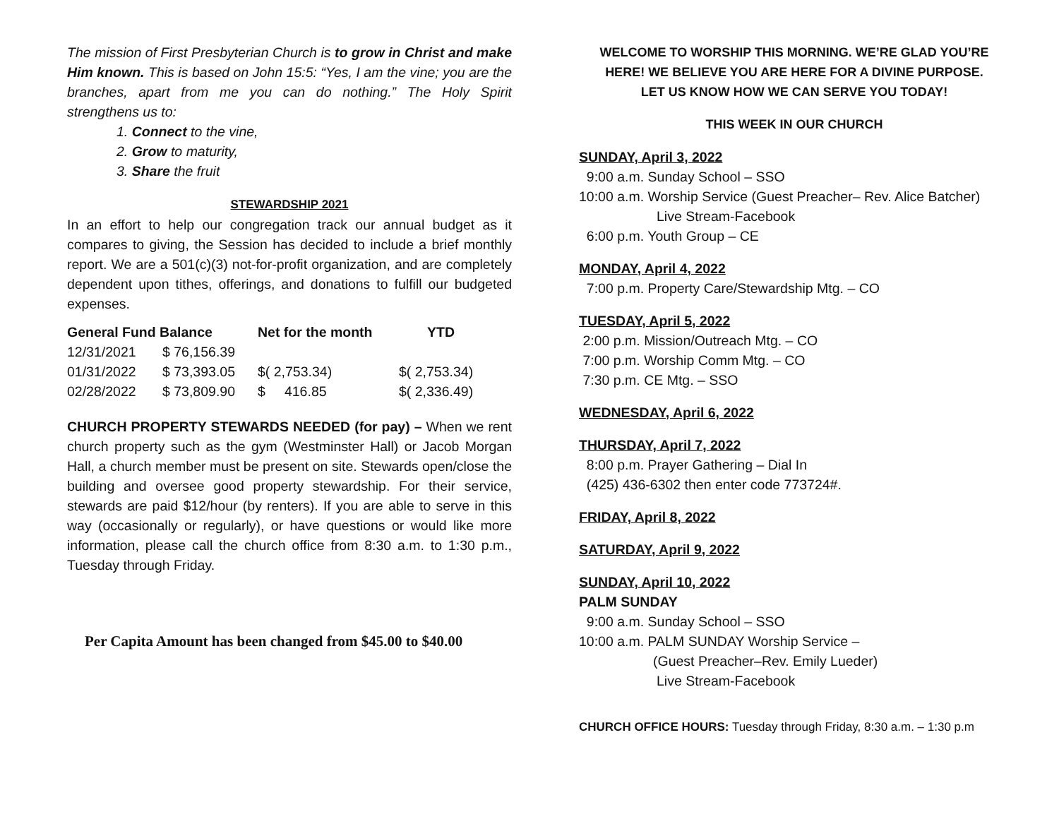The mission of First Presbyterian Church is to grow in Christ and make Him known. This is based on John 15:5: “Yes, I am the vine; you are the branches, apart from me you can do nothing.” The Holy Spirit strengthens us to:
1. Connect to the vine,
2. Grow to maturity,
3. Share the fruit
STEWARDSHIP 2021
In an effort to help our congregation track our annual budget as it compares to giving, the Session has decided to include a brief monthly report. We are a 501(c)(3) not-for-profit organization, and are completely dependent upon tithes, offerings, and donations to fulfill our budgeted expenses.
| General Fund Balance | | Net for the month | YTD |
| --- | --- | --- | --- |
| 12/31/2021 | $ 76,156.39 | | |
| 01/31/2022 | $ 73,393.05 | $( 2,753.34) | $( 2,753.34) |
| 02/28/2022 | $ 73,809.90 | $ 416.85 | $( 2,336.49) |
CHURCH PROPERTY STEWARDS NEEDED (for pay) – When we rent church property such as the gym (Westminster Hall) or Jacob Morgan Hall, a church member must be present on site. Stewards open/close the building and oversee good property stewardship. For their service, stewards are paid $12/hour (by renters). If you are able to serve in this way (occasionally or regularly), or have questions or would like more information, please call the church office from 8:30 a.m. to 1:30 p.m., Tuesday through Friday.
Per Capita Amount has been changed from $45.00 to $40.00
WELCOME TO WORSHIP THIS MORNING. WE’RE GLAD YOU’RE HERE! WE BELIEVE YOU ARE HERE FOR A DIVINE PURPOSE.
LET US KNOW HOW WE CAN SERVE YOU TODAY!
THIS WEEK IN OUR CHURCH
SUNDAY, April 3, 2022
9:00 a.m. Sunday School – SSO
10:00 a.m. Worship Service (Guest Preacher– Rev. Alice Batcher)
Live Stream-Facebook
6:00 p.m. Youth Group – CE
MONDAY, April 4, 2022
7:00 p.m. Property Care/Stewardship Mtg. – CO
TUESDAY, April 5, 2022
2:00 p.m. Mission/Outreach Mtg. – CO
7:00 p.m. Worship Comm Mtg. – CO
7:30 p.m. CE Mtg. – SSO
WEDNESDAY, April 6, 2022
THURSDAY, April 7, 2022
8:00 p.m. Prayer Gathering – Dial In
(425) 436-6302 then enter code 773724#.
FRIDAY, April 8, 2022
SATURDAY, April 9, 2022
SUNDAY, April 10, 2022
PALM SUNDAY
9:00 a.m. Sunday School – SSO
10:00 a.m. PALM SUNDAY Worship Service –
(Guest Preacher–Rev. Emily Lueder)
Live Stream-Facebook
CHURCH OFFICE HOURS: Tuesday through Friday, 8:30 a.m. – 1:30 p.m